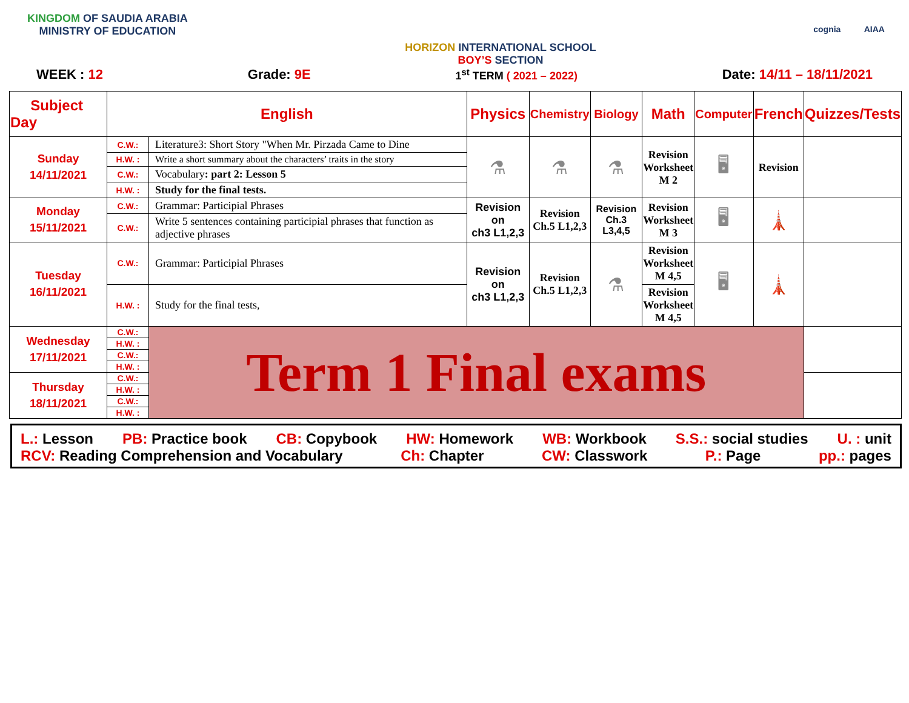KINGDOM OF SAUDIA ARABIA
MINISTRY OF EDUCATION
HORIZON INTERNATIONAL SCHOOL
BOY’S SECTION
cognia AIAA
WEEK : 12 Grade: 9E 1<sup>st</sup> TERM ( 2021 – 2022) Date: 14/11 – 18/11/2021
| Subject Day | English | | Physics | Chemistry | Biology | Math | Computer | French | Quizzes/Tests |
| --- | --- | --- | --- | --- | --- | --- | --- | --- | --- |
| Sunday 14/11/2021 | C.W.: | Literature3: Short Story "When Mr. Pirzada Came to Dine | ⚗ | ⚗ | ⚗ | Revision Worksheet M 2 | 🖥 | Revision | |
| | H.W. : | Write a short summary about the characters’ traits in the story | | | | | | | |
| | C.W.: | Vocabulary : part 2: Lesson 5 | | | | | | | |
| | H.W. : | Study for the final tests. | | | | | | | |
| Monday 15/11/2021 | C.W.: | Grammar: Participial Phrases | Revision on ch3 L1,2,3 | Revision Ch.5 L1,2,3 | Revision Ch.3 L3,4,5 | Revision Worksheet M 3 | 🖥 | 🗼 | |
| | C.W.: | Write 5 sentences containing participial phrases that function as adjective phrases | | | | | | | |
| Tuesday 16/11/2021 | C.W.: | Grammar: Participial Phrases | Revision on ch3 L1,2,3 | Revision Ch.5 L1,2,3 | ⚗ | Revision Worksheet M 4,5 | 🖥 | 🗼 | |
| | H.W. : | Study for the final tests, | | | | Revision Worksheet M 4,5 | | | |
| Wednesday 17/11/2021 | C.W.: | Term 1 Final exams | | | | | | | |
| | H.W. : | | | | | | | | |
| | C.W.: | | | | | | | | |
| | H.W. : | | | | | | | | |
| Thursday 18/11/2021 | C.W.: | | | | | | | | |
| | H.W. : | | | | | | | | |
| | C.W.: | | | | | | | | |
| | H.W. : | | | | | | | | |
L.: Lesson PB: Practice book CB: Copybook HW: Homework WB: Workbook S.S.: social studies U. : unit
RCV: Reading Comprehension and Vocabulary Ch: Chapter CW: Classwork P.: Page pp.: pages